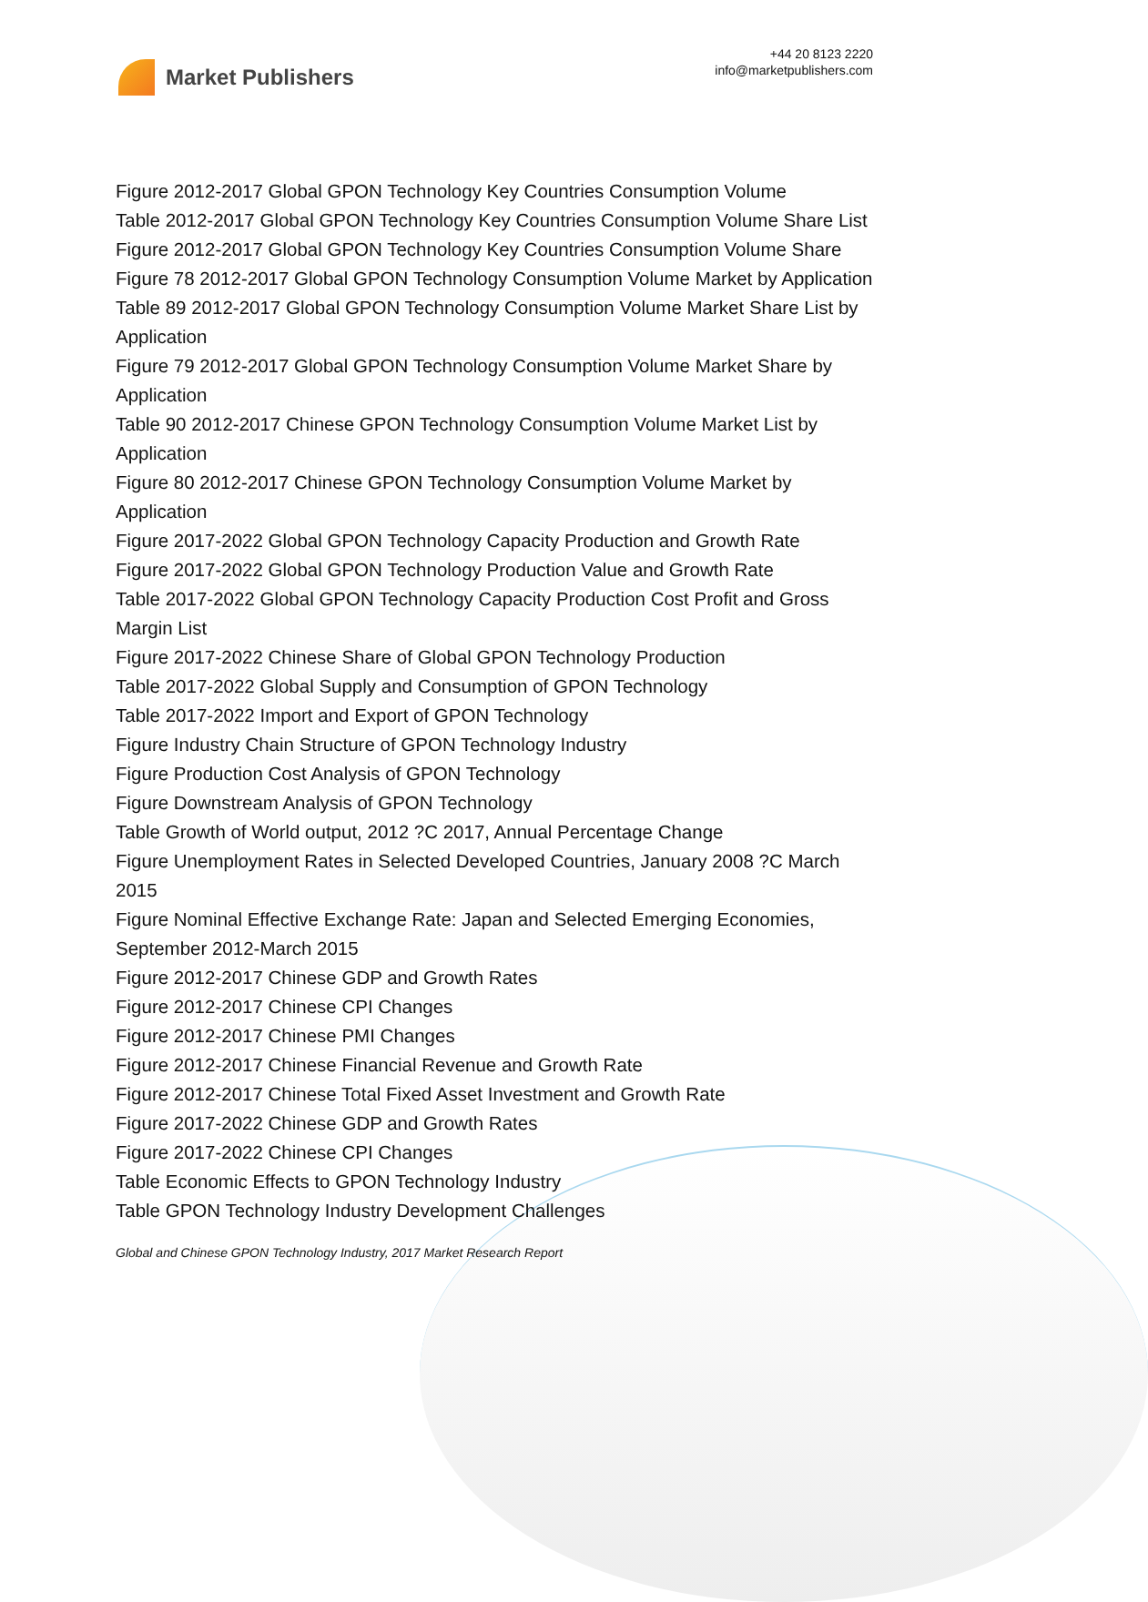Market Publishers
+44 20 8123 2220
info@marketpublishers.com
Figure 2012-2017 Global GPON Technology Key Countries Consumption Volume
Table 2012-2017 Global GPON Technology Key Countries Consumption Volume Share List
Figure 2012-2017 Global GPON Technology Key Countries Consumption Volume Share
Figure 78 2012-2017 Global GPON Technology Consumption Volume Market by Application
Table 89 2012-2017 Global GPON Technology Consumption Volume Market Share List by Application
Figure 79 2012-2017 Global GPON Technology Consumption Volume Market Share by Application
Table 90 2012-2017 Chinese GPON Technology Consumption Volume Market List by Application
Figure 80 2012-2017 Chinese GPON Technology Consumption Volume Market by Application
Figure 2017-2022 Global GPON Technology Capacity Production and Growth Rate
Figure 2017-2022 Global GPON Technology Production Value and Growth Rate
Table 2017-2022 Global GPON Technology Capacity Production Cost Profit and Gross Margin List
Figure 2017-2022 Chinese Share of Global GPON Technology Production
Table 2017-2022 Global Supply and Consumption of GPON Technology
Table 2017-2022 Import and Export of GPON Technology
Figure Industry Chain Structure of GPON Technology Industry
Figure Production Cost Analysis of GPON Technology
Figure Downstream Analysis of GPON Technology
Table Growth of World output, 2012 ?C 2017, Annual Percentage Change
Figure Unemployment Rates in Selected Developed Countries, January 2008 ?C March 2015
Figure Nominal Effective Exchange Rate: Japan and Selected Emerging Economies, September 2012-March 2015
Figure 2012-2017 Chinese GDP and Growth Rates
Figure 2012-2017 Chinese CPI Changes
Figure 2012-2017 Chinese PMI Changes
Figure 2012-2017 Chinese Financial Revenue and Growth Rate
Figure 2012-2017 Chinese Total Fixed Asset Investment and Growth Rate
Figure 2017-2022 Chinese GDP and Growth Rates
Figure 2017-2022 Chinese CPI Changes
Table Economic Effects to GPON Technology Industry
Table GPON Technology Industry Development Challenges
Global and Chinese GPON Technology Industry, 2017 Market Research Report